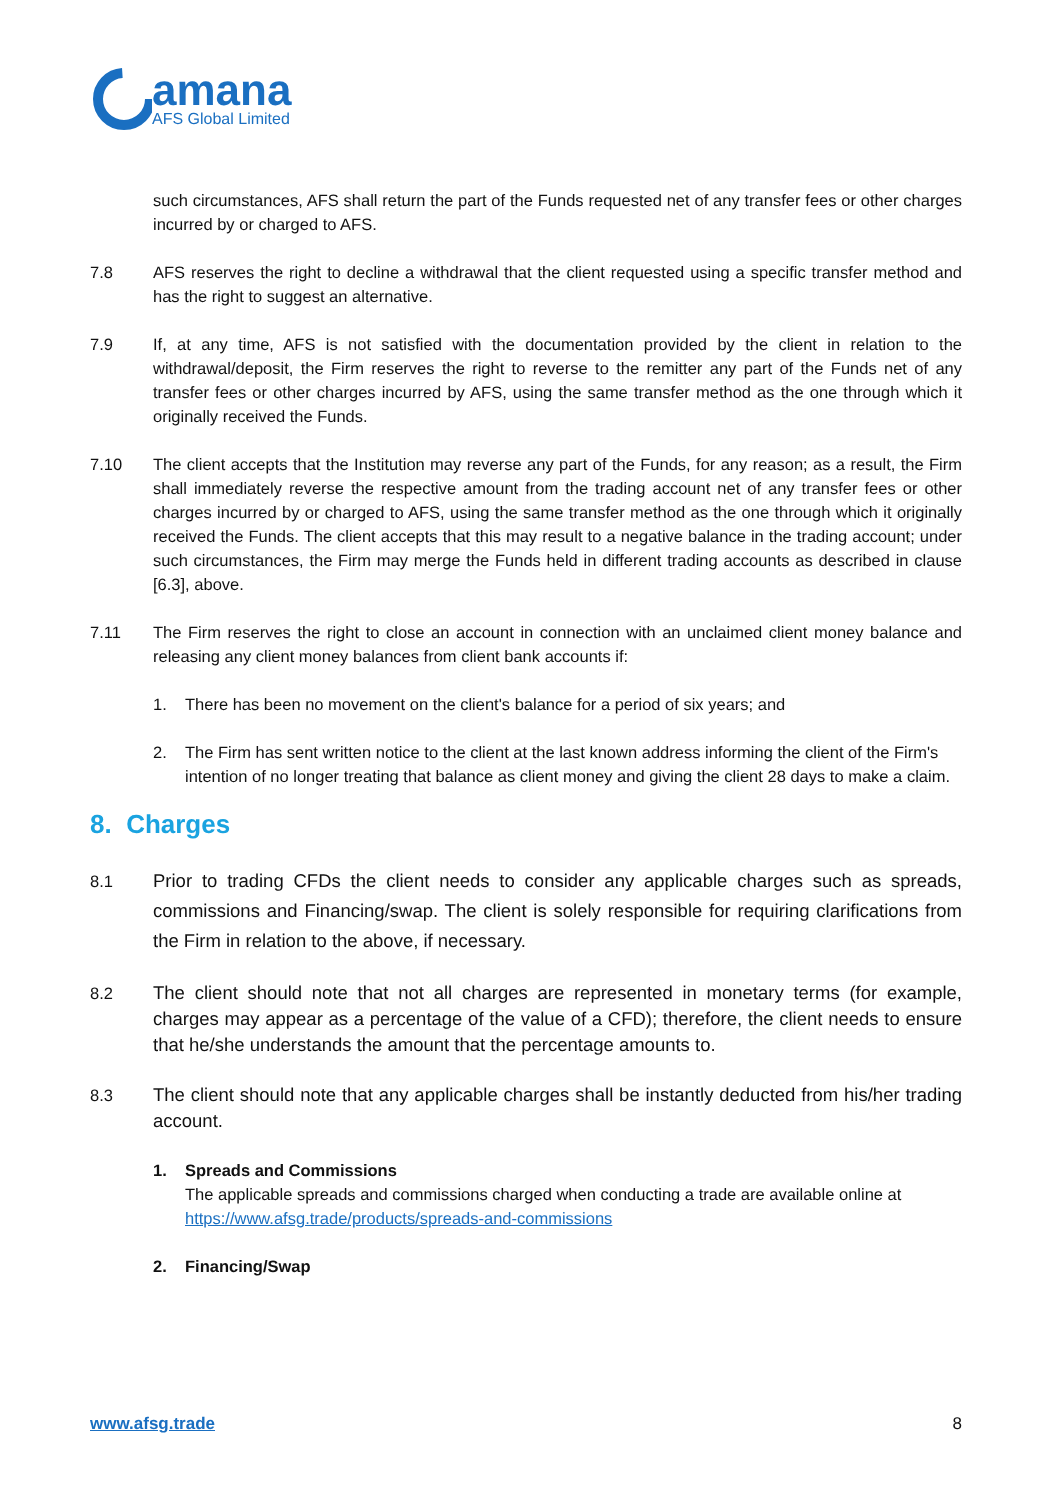amana
AFS Global Limited
such circumstances, AFS shall return the part of the Funds requested net of any transfer fees or other charges incurred by or charged to AFS.
7.8 AFS reserves the right to decline a withdrawal that the client requested using a specific transfer method and has the right to suggest an alternative.
7.9 If, at any time, AFS is not satisfied with the documentation provided by the client in relation to the withdrawal/deposit, the Firm reserves the right to reverse to the remitter any part of the Funds net of any transfer fees or other charges incurred by AFS, using the same transfer method as the one through which it originally received the Funds.
7.10 The client accepts that the Institution may reverse any part of the Funds, for any reason; as a result, the Firm shall immediately reverse the respective amount from the trading account net of any transfer fees or other charges incurred by or charged to AFS, using the same transfer method as the one through which it originally received the Funds. The client accepts that this may result to a negative balance in the trading account; under such circumstances, the Firm may merge the Funds held in different trading accounts as described in clause [6.3], above.
7.11 The Firm reserves the right to close an account in connection with an unclaimed client money balance and releasing any client money balances from client bank accounts if:
1. There has been no movement on the client's balance for a period of six years; and
2. The Firm has sent written notice to the client at the last known address informing the client of the Firm's intention of no longer treating that balance as client money and giving the client 28 days to make a claim.
8. Charges
8.1 Prior to trading CFDs the client needs to consider any applicable charges such as spreads, commissions and Financing/swap. The client is solely responsible for requiring clarifications from the Firm in relation to the above, if necessary.
8.2 The client should note that not all charges are represented in monetary terms (for example, charges may appear as a percentage of the value of a CFD); therefore, the client needs to ensure that he/she understands the amount that the percentage amounts to.
8.3 The client should note that any applicable charges shall be instantly deducted from his/her trading account.
1. Spreads and Commissions
The applicable spreads and commissions charged when conducting a trade are available online at https://www.afsg.trade/products/spreads-and-commissions
2. Financing/Swap
www.afsg.trade 8